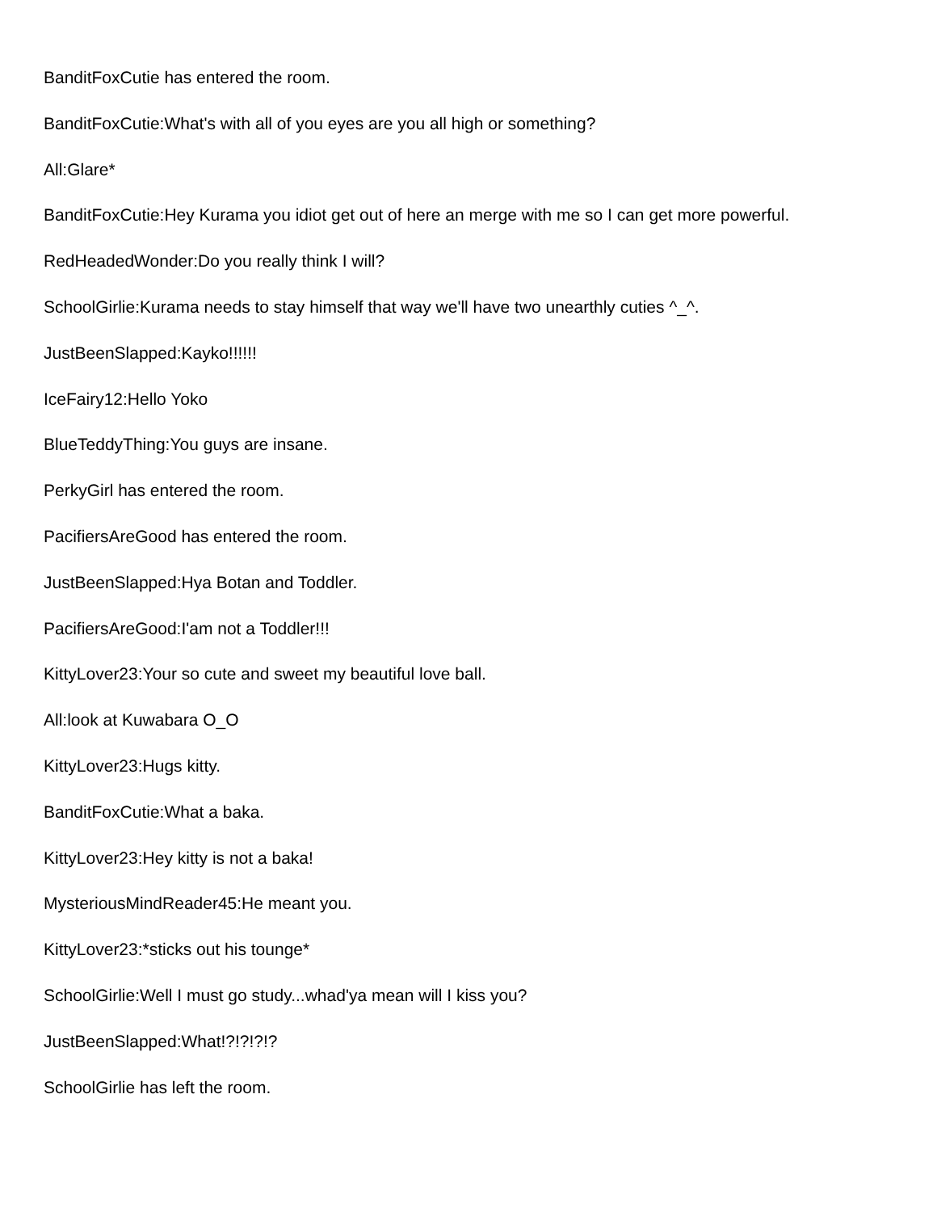BanditFoxCutie has entered the room.
BanditFoxCutie:What's with all of you eyes are you all high or something?
All:Glare*
BanditFoxCutie:Hey Kurama you idiot get out of here an merge with me so I can get more powerful.
RedHeadedWonder:Do you really think I will?
SchoolGirlie:Kurama needs to stay himself that way we'll have two unearthly cuties ^_^.
JustBeenSlapped:Kayko!!!!!!
IceFairy12:Hello Yoko
BlueTeddyThing:You guys are insane.
PerkyGirl has entered the room.
PacifiersAreGood has entered the room.
JustBeenSlapped:Hya Botan and Toddler.
PacifiersAreGood:I'am not a Toddler!!!
KittyLover23:Your so cute and sweet my beautiful love ball.
All:look at Kuwabara O_O
KittyLover23:Hugs kitty.
BanditFoxCutie:What a baka.
KittyLover23:Hey kitty is not a baka!
MysteriousMindReader45:He meant you.
KittyLover23:*sticks out his tounge*
SchoolGirlie:Well I must go study...whad'ya mean will I kiss you?
JustBeenSlapped:What!?!?!?!?
SchoolGirlie has left the room.